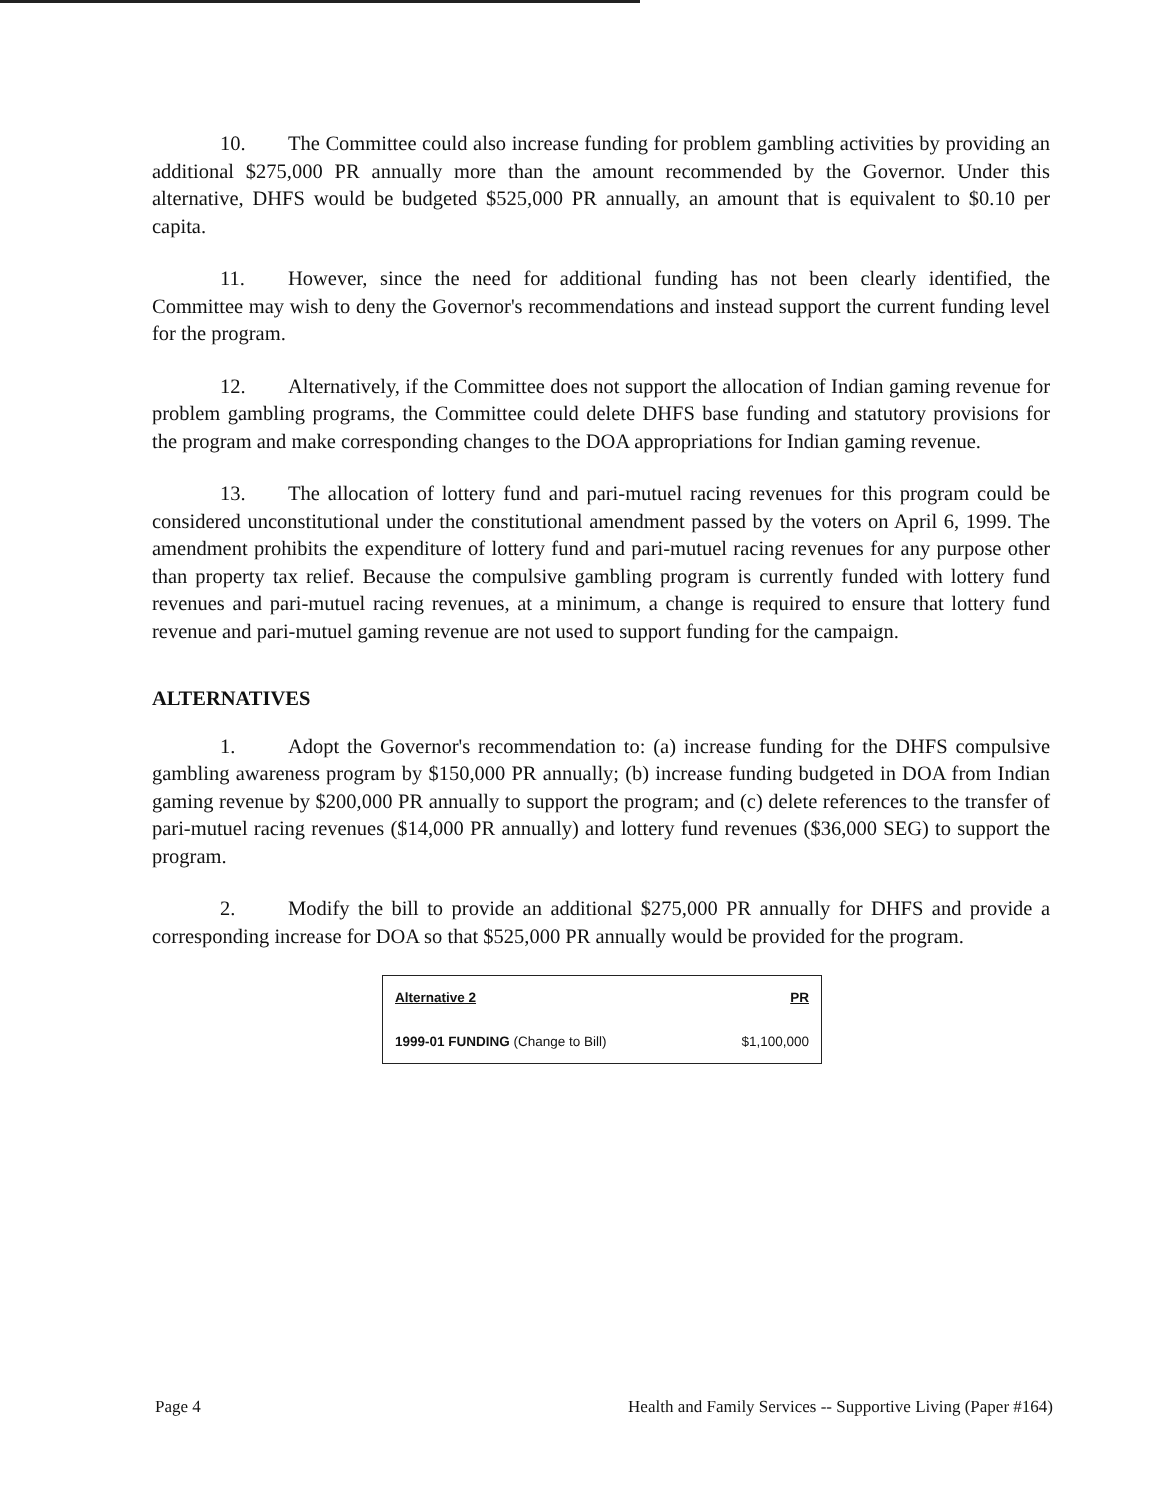10. The Committee could also increase funding for problem gambling activities by providing an additional $275,000 PR annually more than the amount recommended by the Governor. Under this alternative, DHFS would be budgeted $525,000 PR annually, an amount that is equivalent to $0.10 per capita.
11. However, since the need for additional funding has not been clearly identified, the Committee may wish to deny the Governor's recommendations and instead support the current funding level for the program.
12. Alternatively, if the Committee does not support the allocation of Indian gaming revenue for problem gambling programs, the Committee could delete DHFS base funding and statutory provisions for the program and make corresponding changes to the DOA appropriations for Indian gaming revenue.
13. The allocation of lottery fund and pari-mutuel racing revenues for this program could be considered unconstitutional under the constitutional amendment passed by the voters on April 6, 1999. The amendment prohibits the expenditure of lottery fund and pari-mutuel racing revenues for any purpose other than property tax relief. Because the compulsive gambling program is currently funded with lottery fund revenues and pari-mutuel racing revenues, at a minimum, a change is required to ensure that lottery fund revenue and pari-mutuel gaming revenue are not used to support funding for the campaign.
ALTERNATIVES
1. Adopt the Governor's recommendation to: (a) increase funding for the DHFS compulsive gambling awareness program by $150,000 PR annually; (b) increase funding budgeted in DOA from Indian gaming revenue by $200,000 PR annually to support the program; and (c) delete references to the transfer of pari-mutuel racing revenues ($14,000 PR annually) and lottery fund revenues ($36,000 SEG) to support the program.
2. Modify the bill to provide an additional $275,000 PR annually for DHFS and provide a corresponding increase for DOA so that $525,000 PR annually would be provided for the program.
| Alternative 2 | PR |
| --- | --- |
| 1999-01 FUNDING (Change to Bill) | $1,100,000 |
Page 4 Health and Family Services -- Supportive Living (Paper #164)